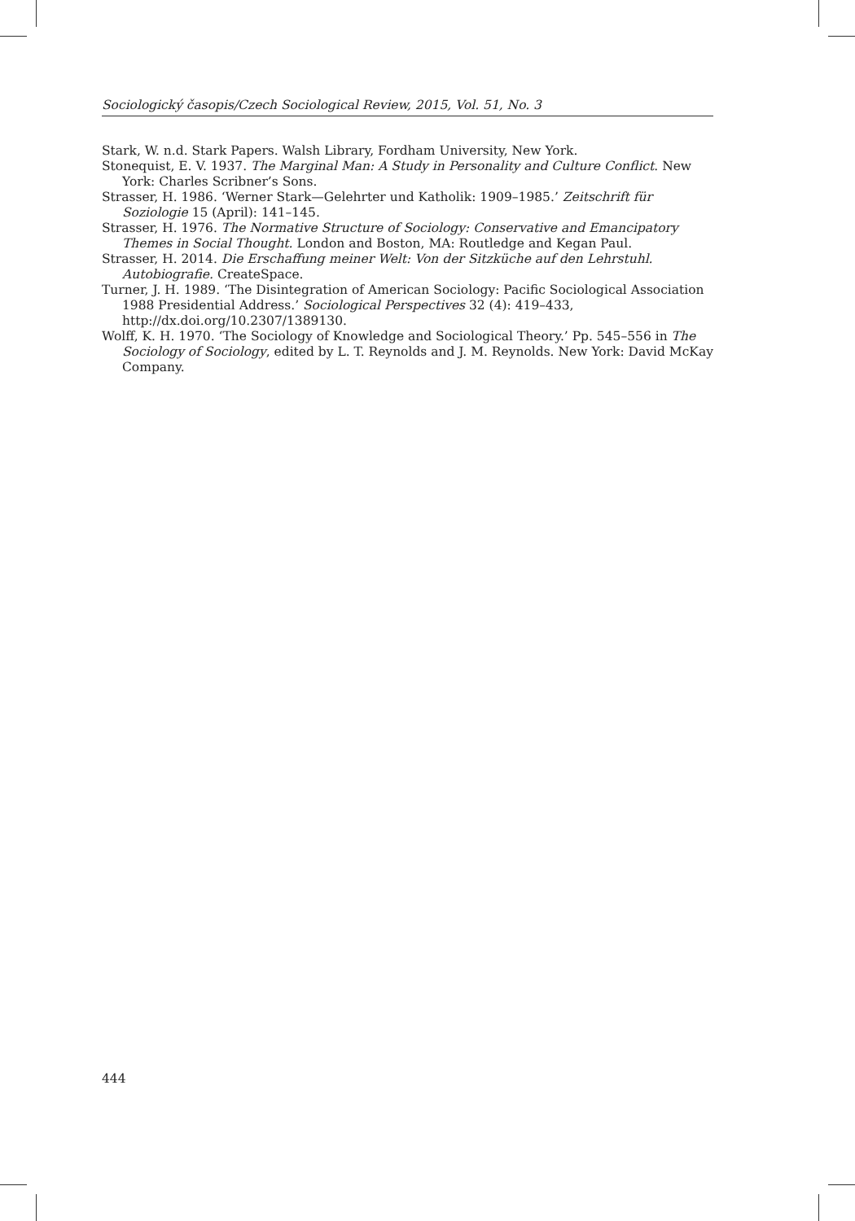Sociologický časopis/Czech Sociological Review, 2015, Vol. 51, No. 3
Stark, W. n.d. Stark Papers. Walsh Library, Fordham University, New York.
Stonequist, E. V. 1937. The Marginal Man: A Study in Personality and Culture Conflict. New York: Charles Scribner’s Sons.
Strasser, H. 1986. ‘Werner Stark—Gelehrter und Katholik: 1909–1985.’ Zeitschrift für Soziologie 15 (April): 141–145.
Strasser, H. 1976. The Normative Structure of Sociology: Conservative and Emancipatory Themes in Social Thought. London and Boston, MA: Routledge and Kegan Paul.
Strasser, H. 2014. Die Erschaffung meiner Welt: Von der Sitzküche auf den Lehrstuhl. Autobiografie. CreateSpace.
Turner, J. H. 1989. ‘The Disintegration of American Sociology: Pacific Sociological Association 1988 Presidential Address.’ Sociological Perspectives 32 (4): 419–433, http://dx.doi.org/10.2307/1389130.
Wolff, K. H. 1970. ‘The Sociology of Knowledge and Sociological Theory.’ Pp. 545–556 in The Sociology of Sociology, edited by L. T. Reynolds and J. M. Reynolds. New York: David McKay Company.
444